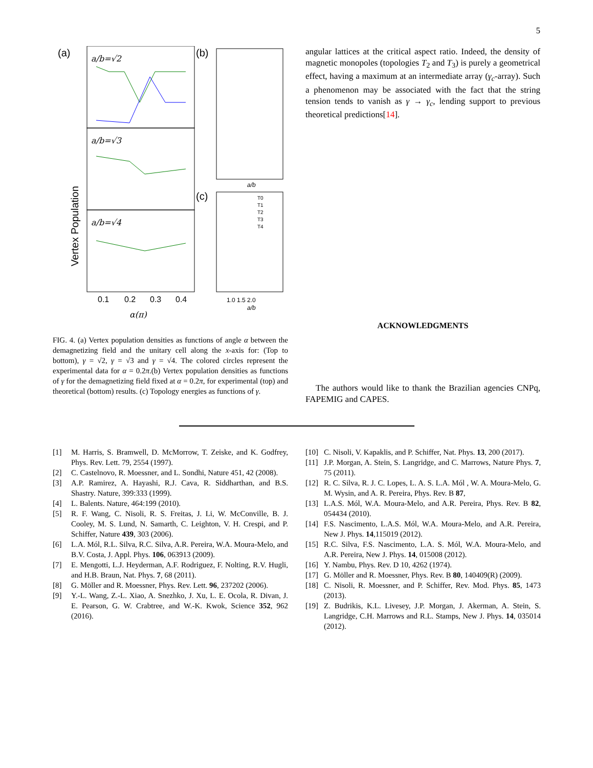5
(a)
a/b=√2
a/b=√3
a/b=√4
Vertex Population
0.1
0.2
0.3
0.4
α(π)
(b)
a/b
(c)
1.0 1.5 2.0
a/b
T0
T1
T2
T3
T4
FIG. 4. (a) Vertex population densities as functions of angle α between the demagnetizing field and the unitary cell along the x-axis for: (Top to bottom), γ = √2, γ = √3 and γ = √4. The colored circles represent the experimental data for α = 0.2π.(b) Vertex population densities as functions of γ for the demagnetizing field fixed at α = 0.2π, for experimental (top) and theoretical (bottom) results. (c) Topology energies as functions of γ.
angular lattices at the critical aspect ratio. Indeed, the density of magnetic monopoles (topologies T<sub>2</sub> and T<sub>3</sub>) is purely a geometrical effect, having a maximum at an intermediate array (γ<sub>c</sub>-array). Such a phenomenon may be associated with the fact that the string tension tends to vanish as γ → γ<sub>c</sub>, lending support to previous theoretical predictions[14].
ACKNOWLEDGMENTS
The authors would like to thank the Brazilian agencies CNPq, FAPEMIG and CAPES.
[1] M. Harris, S. Bramwell, D. McMorrow, T. Zeiske, and K. Godfrey, Phys. Rev. Lett. 79, 2554 (1997).
[2] C. Castelnovo, R. Moessner, and L. Sondhi, Nature 451, 42 (2008).
[3] A.P. Ramirez, A. Hayashi, R.J. Cava, R. Siddharthan, and B.S. Shastry. Nature, 399:333 (1999).
[4] L. Balents. Nature, 464:199 (2010).
[5] R. F. Wang, C. Nisoli, R. S. Freitas, J. Li, W. McConville, B. J. Cooley, M. S. Lund, N. Samarth, C. Leighton, V. H. Crespi, and P. Schiffer, Nature 439, 303 (2006).
[6] L.A. Mól, R.L. Silva, R.C. Silva, A.R. Pereira, W.A. Moura-Melo, and B.V. Costa, J. Appl. Phys. 106, 063913 (2009).
[7] E. Mengotti, L.J. Heyderman, A.F. Rodriguez, F. Nolting, R.V. Hugli, and H.B. Braun, Nat. Phys. 7, 68 (2011).
[8] G. Möller and R. Moessner, Phys. Rev. Lett. 96, 237202 (2006).
[9] Y.-L. Wang, Z.-L. Xiao, A. Snezhko, J. Xu, L. E. Ocola, R. Divan, J. E. Pearson, G. W. Crabtree, and W.-K. Kwok, Science 352, 962 (2016).
[10] C. Nisoli, V. Kapaklis, and P. Schiffer, Nat. Phys. 13, 200 (2017).
[11] J.P. Morgan, A. Stein, S. Langridge, and C. Marrows, Nature Phys. 7, 75 (2011).
[12] R. C. Silva, R. J. C. Lopes, L. A. S. L.A. Mól , W. A. Moura-Melo, G. M. Wysin, and A. R. Pereira, Phys. Rev. B 87,
[13] L.A.S. Mól, W.A. Moura-Melo, and A.R. Pereira, Phys. Rev. B 82, 054434 (2010).
[14] F.S. Nascimento, L.A.S. Mól, W.A. Moura-Melo, and A.R. Pereira, New J. Phys. 14,115019 (2012).
[15] R.C. Silva, F.S. Nascimento, L.A. S. Mól, W.A. Moura-Melo, and A.R. Pereira, New J. Phys. 14, 015008 (2012).
[16] Y. Nambu, Phys. Rev. D 10, 4262 (1974).
[17] G. Möller and R. Moessner, Phys. Rev. B 80, 140409(R) (2009).
[18] C. Nisoli, R. Moessner, and P. Schiffer, Rev. Mod. Phys. 85, 1473 (2013).
[19] Z. Budrikis, K.L. Livesey, J.P. Morgan, J. Akerman, A. Stein, S. Langridge, C.H. Marrows and R.L. Stamps, New J. Phys. 14, 035014 (2012).